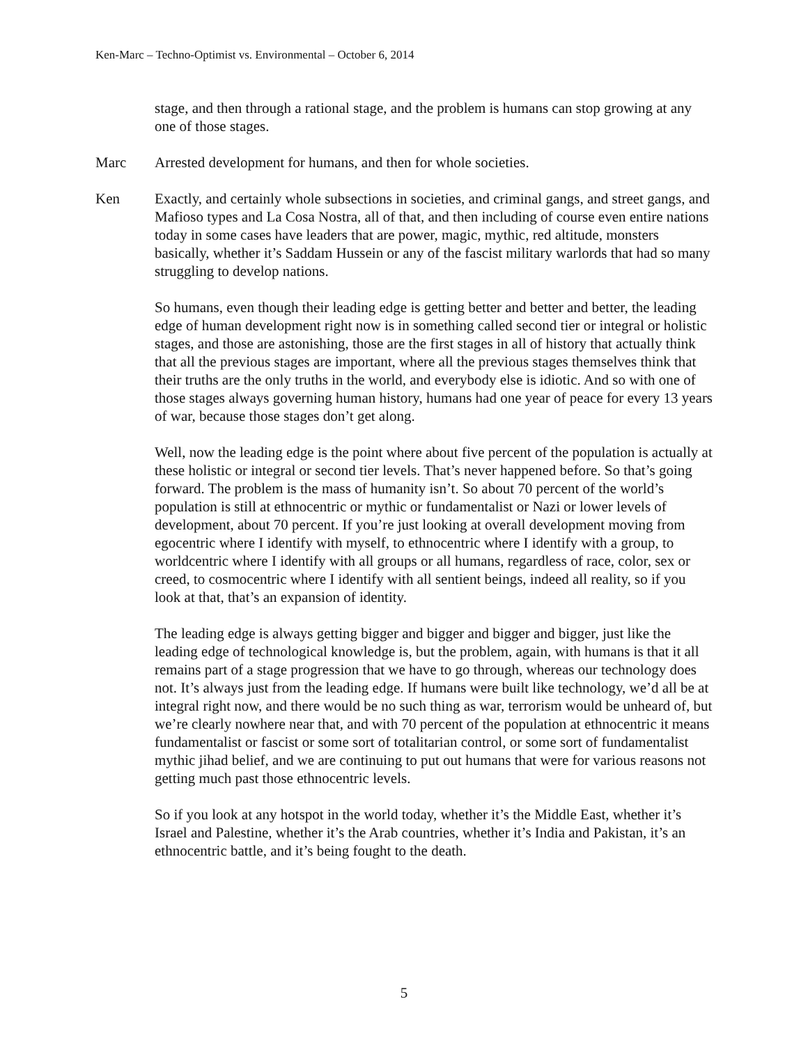Ken-Marc – Techno-Optimist vs. Environmental – October 6, 2014
stage, and then through a rational stage, and the problem is humans can stop growing at any one of those stages.
Marc Arrested development for humans, and then for whole societies.
Ken Exactly, and certainly whole subsections in societies, and criminal gangs, and street gangs, and Mafioso types and La Cosa Nostra, all of that, and then including of course even entire nations today in some cases have leaders that are power, magic, mythic, red altitude, monsters basically, whether it’s Saddam Hussein or any of the fascist military warlords that had so many struggling to develop nations.
So humans, even though their leading edge is getting better and better and better, the leading edge of human development right now is in something called second tier or integral or holistic stages, and those are astonishing, those are the first stages in all of history that actually think that all the previous stages are important, where all the previous stages themselves think that their truths are the only truths in the world, and everybody else is idiotic. And so with one of those stages always governing human history, humans had one year of peace for every 13 years of war, because those stages don’t get along.
Well, now the leading edge is the point where about five percent of the population is actually at these holistic or integral or second tier levels. That’s never happened before. So that’s going forward. The problem is the mass of humanity isn’t. So about 70 percent of the world’s population is still at ethnocentric or mythic or fundamentalist or Nazi or lower levels of development, about 70 percent. If you’re just looking at overall development moving from egocentric where I identify with myself, to ethnocentric where I identify with a group, to worldcentric where I identify with all groups or all humans, regardless of race, color, sex or creed, to cosmocentric where I identify with all sentient beings, indeed all reality, so if you look at that, that’s an expansion of identity.
The leading edge is always getting bigger and bigger and bigger and bigger, just like the leading edge of technological knowledge is, but the problem, again, with humans is that it all remains part of a stage progression that we have to go through, whereas our technology does not. It’s always just from the leading edge. If humans were built like technology, we’d all be at integral right now, and there would be no such thing as war, terrorism would be unheard of, but we’re clearly nowhere near that, and with 70 percent of the population at ethnocentric it means fundamentalist or fascist or some sort of totalitarian control, or some sort of fundamentalist mythic jihad belief, and we are continuing to put out humans that were for various reasons not getting much past those ethnocentric levels.
So if you look at any hotspot in the world today, whether it’s the Middle East, whether it’s Israel and Palestine, whether it’s the Arab countries, whether it’s India and Pakistan, it’s an ethnocentric battle, and it’s being fought to the death.
5